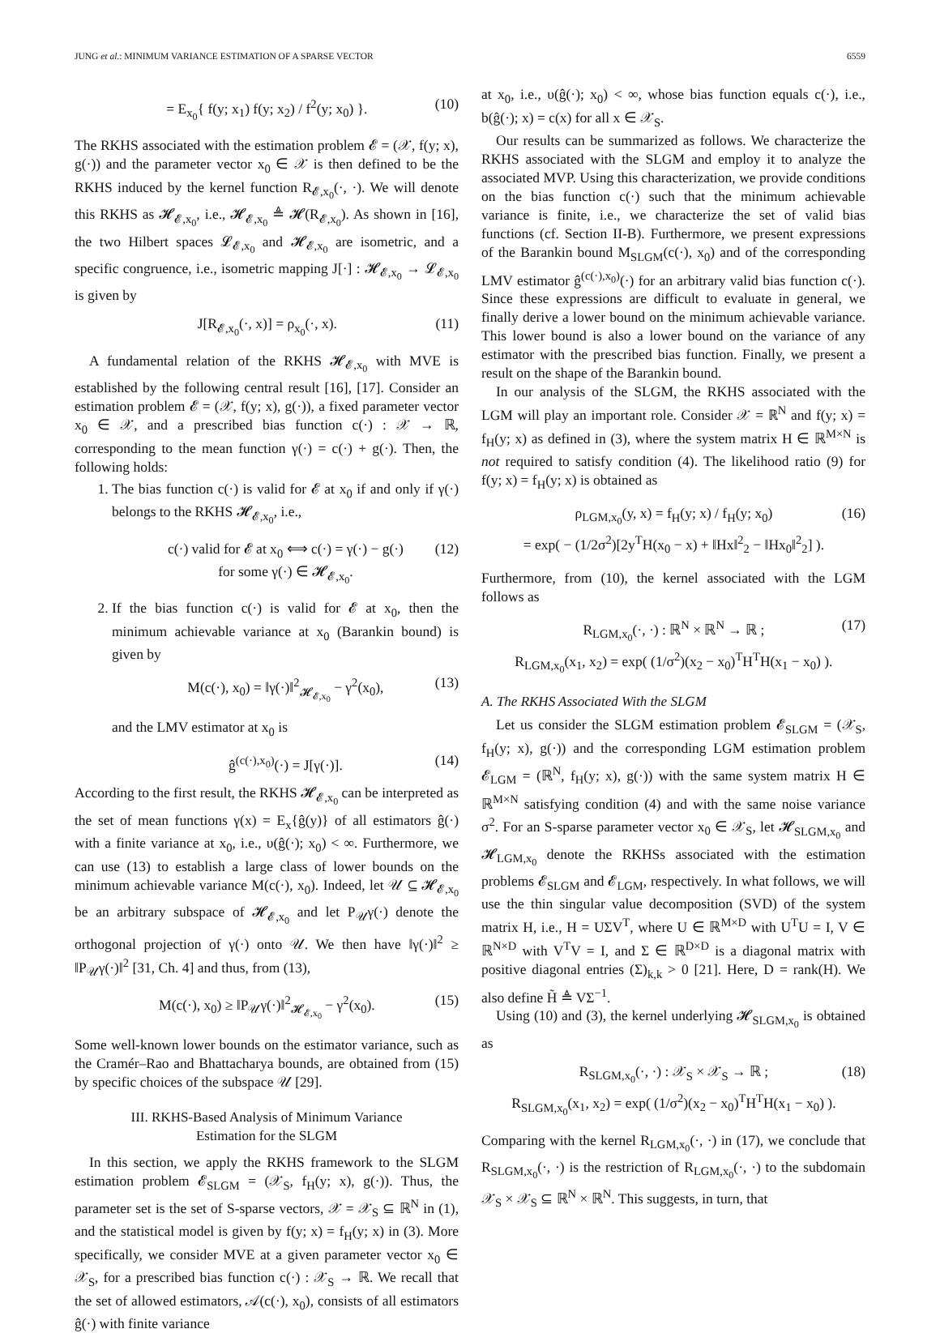JUNG et al.: MINIMUM VARIANCE ESTIMATION OF A SPARSE VECTOR 6559
= E<sub>x<sub>0</sub></sub>{ f(y; x<sub>1</sub>) f(y; x<sub>2</sub>) / f<sup>2</sup>(y; x<sub>0</sub>) }. (10)
The RKHS associated with the estimation problem 𝓔 = (𝒳, f(y; x), g(·)) and the parameter vector x<sub>0</sub> ∈ 𝒳 is then defined to be the RKHS induced by the kernel function R<sub>𝓔,x<sub>0</sub></sub>(·, ·). We will denote this RKHS as 𝓗<sub>𝓔,x<sub>0</sub></sub>, i.e., 𝓗<sub>𝓔,x<sub>0</sub></sub> ≜ 𝓗(R<sub>𝓔,x<sub>0</sub></sub>). As shown in [16], the two Hilbert spaces 𝓛<sub>𝓔,x<sub>0</sub></sub> and 𝓗<sub>𝓔,x<sub>0</sub></sub> are isometric, and a specific congruence, i.e., isometric mapping J[·] : 𝓗<sub>𝓔,x<sub>0</sub></sub> → 𝓛<sub>𝓔,x<sub>0</sub></sub> is given by
J[R<sub>𝓔,x<sub>0</sub></sub>(·, x)] = ρ<sub>x<sub>0</sub></sub>(·, x). (11)
A fundamental relation of the RKHS 𝓗<sub>𝓔,x<sub>0</sub></sub> with MVE is established by the following central result [16], [17]. Consider an estimation problem 𝓔 = (𝒳, f(y; x), g(·)), a fixed parameter vector x<sub>0</sub> ∈ 𝒳, and a prescribed bias function c(·) : 𝒳 → ℝ, corresponding to the mean function γ(·) = c(·) + g(·). Then, the following holds:
1. The bias function c(·) is valid for 𝓔 at x<sub>0</sub> if and only if γ(·) belongs to the RKHS 𝓗<sub>𝓔,x<sub>0</sub></sub>, i.e.,
c(·) valid for 𝓔 at x<sub>0</sub> ⟺ c(·) = γ(·) − g(·)
for some γ(·) ∈ 𝓗<sub>𝓔,x<sub>0</sub></sub>. (12)
2. If the bias function c(·) is valid for 𝓔 at x<sub>0</sub>, then the minimum achievable variance at x<sub>0</sub> (Barankin bound) is given by
M(c(·), x<sub>0</sub>) = ‖γ(·)‖<sup>2</sup><sub>𝓗<sub>𝓔,x<sub>0</sub></sub></sub> − γ<sup>2</sup>(x<sub>0</sub>), (13)
and the LMV estimator at x<sub>0</sub> is
ĝ<sup>(c(·),x<sub>0</sub>)</sup>(·) = J[γ(·)]. (14)
According to the first result, the RKHS 𝓗<sub>𝓔,x<sub>0</sub></sub> can be interpreted as the set of mean functions γ(x) = E<sub>x</sub>{ĝ(y)} of all estimators ĝ(·) with a finite variance at x<sub>0</sub>, i.e., υ(ĝ(·); x<sub>0</sub>) < ∞. Furthermore, we can use (13) to establish a large class of lower bounds on the minimum achievable variance M(c(·), x<sub>0</sub>). Indeed, let 𝒰 ⊆ 𝓗<sub>𝓔,x<sub>0</sub></sub> be an arbitrary subspace of 𝓗<sub>𝓔,x<sub>0</sub></sub> and let P<sub>𝒰</sub>γ(·) denote the orthogonal projection of γ(·) onto 𝒰. We then have ‖γ(·)‖<sup>2</sup> ≥ ‖P<sub>𝒰</sub>γ(·)‖<sup>2</sup> [31, Ch. 4] and thus, from (13),
M(c(·), x<sub>0</sub>) ≥ ‖P<sub>𝒰</sub>γ(·)‖<sup>2</sup><sub>𝓗<sub>𝓔,x<sub>0</sub></sub></sub> − γ<sup>2</sup>(x<sub>0</sub>). (15)
Some well-known lower bounds on the estimator variance, such as the Cramér–Rao and Bhattacharya bounds, are obtained from (15) by specific choices of the subspace 𝒰 [29].
III. RKHS-Based Analysis of Minimum Variance
Estimation for the SLGM
In this section, we apply the RKHS framework to the SLGM estimation problem 𝓔<sub>SLGM</sub> = (𝒳<sub>S</sub>, f<sub>H</sub>(y; x), g(·)). Thus, the parameter set is the set of S-sparse vectors, 𝒳 = 𝒳<sub>S</sub> ⊆ ℝ<sup>N</sup> in (1), and the statistical model is given by f(y; x) = f<sub>H</sub>(y; x) in (3). More specifically, we consider MVE at a given parameter vector x<sub>0</sub> ∈ 𝒳<sub>S</sub>, for a prescribed bias function c(·) : 𝒳<sub>S</sub> → ℝ. We recall that the set of allowed estimators, 𝒜(c(·), x<sub>0</sub>), consists of all estimators ĝ(·) with finite variance
at x<sub>0</sub>, i.e., υ(ĝ(·); x<sub>0</sub>) < ∞, whose bias function equals c(·), i.e., b(ĝ(·); x) = c(x) for all x ∈ 𝒳<sub>S</sub>.
Our results can be summarized as follows. We characterize the RKHS associated with the SLGM and employ it to analyze the associated MVP. Using this characterization, we provide conditions on the bias function c(·) such that the minimum achievable variance is finite, i.e., we characterize the set of valid bias functions (cf. Section II-B). Furthermore, we present expressions of the Barankin bound M<sub>SLGM</sub>(c(·), x<sub>0</sub>) and of the corresponding LMV estimator ĝ<sup>(c(·),x<sub>0</sub>)</sup>(·) for an arbitrary valid bias function c(·). Since these expressions are difficult to evaluate in general, we finally derive a lower bound on the minimum achievable variance. This lower bound is also a lower bound on the variance of any estimator with the prescribed bias function. Finally, we present a result on the shape of the Barankin bound.
In our analysis of the SLGM, the RKHS associated with the LGM will play an important role. Consider 𝒳 = ℝ<sup>N</sup> and f(y; x) = f<sub>H</sub>(y; x) as defined in (3), where the system matrix H ∈ ℝ<sup>M×N</sup> is not required to satisfy condition (4). The likelihood ratio (9) for f(y; x) = f<sub>H</sub>(y; x) is obtained as
ρ<sub>LGM,x<sub>0</sub></sub>(y, x) = f<sub>H</sub>(y; x) / f<sub>H</sub>(y; x<sub>0</sub>)
= exp( − (1/2σ<sup>2</sup>)[2y<sup>T</sup>H(x<sub>0</sub> − x) + ‖Hx‖<sup>2</sup><sub>2</sub> − ‖Hx<sub>0</sub>‖<sup>2</sup><sub>2</sub>] ). (16)
Furthermore, from (10), the kernel associated with the LGM follows as
R<sub>LGM,x<sub>0</sub></sub>(·, ·) : ℝ<sup>N</sup> × ℝ<sup>N</sup> → ℝ ;
R<sub>LGM,x<sub>0</sub></sub>(x<sub>1</sub>, x<sub>2</sub>) = exp( (1/σ<sup>2</sup>)(x<sub>2</sub> − x<sub>0</sub>)<sup>T</sup>H<sup>T</sup>H(x<sub>1</sub> − x<sub>0</sub>) ). (17)
A. The RKHS Associated With the SLGM
Let us consider the SLGM estimation problem 𝓔<sub>SLGM</sub> = (𝒳<sub>S</sub>, f<sub>H</sub>(y; x), g(·)) and the corresponding LGM estimation problem 𝓔<sub>LGM</sub> = (ℝ<sup>N</sup>, f<sub>H</sub>(y; x), g(·)) with the same system matrix H ∈ ℝ<sup>M×N</sup> satisfying condition (4) and with the same noise variance σ<sup>2</sup>. For an S-sparse parameter vector x<sub>0</sub> ∈ 𝒳<sub>S</sub>, let 𝓗<sub>SLGM,x<sub>0</sub></sub> and 𝓗<sub>LGM,x<sub>0</sub></sub> denote the RKHSs associated with the estimation problems 𝓔<sub>SLGM</sub> and 𝓔<sub>LGM</sub>, respectively. In what follows, we will use the thin singular value decomposition (SVD) of the system matrix H, i.e., H = UΣV<sup>T</sup>, where U ∈ ℝ<sup>M×D</sup> with U<sup>T</sup>U = I, V ∈ ℝ<sup>N×D</sup> with V<sup>T</sup>V = I, and Σ ∈ ℝ<sup>D×D</sup> is a diagonal matrix with positive diagonal entries (Σ)<sub>k,k</sub> > 0 [21]. Here, D = rank(H). We also define H̃ ≜ VΣ<sup>−1</sup>.
Using (10) and (3), the kernel underlying 𝓗<sub>SLGM,x<sub>0</sub></sub> is obtained as
R<sub>SLGM,x<sub>0</sub></sub>(·, ·) : 𝒳<sub>S</sub> × 𝒳<sub>S</sub> → ℝ ;
R<sub>SLGM,x<sub>0</sub></sub>(x<sub>1</sub>, x<sub>2</sub>) = exp( (1/σ<sup>2</sup>)(x<sub>2</sub> − x<sub>0</sub>)<sup>T</sup>H<sup>T</sup>H(x<sub>1</sub> − x<sub>0</sub>) ). (18)
Comparing with the kernel R<sub>LGM,x<sub>0</sub></sub>(·, ·) in (17), we conclude that R<sub>SLGM,x<sub>0</sub></sub>(·, ·) is the restriction of R<sub>LGM,x<sub>0</sub></sub>(·, ·) to the subdomain 𝒳<sub>S</sub> × 𝒳<sub>S</sub> ⊆ ℝ<sup>N</sup> × ℝ<sup>N</sup>. This suggests, in turn, that